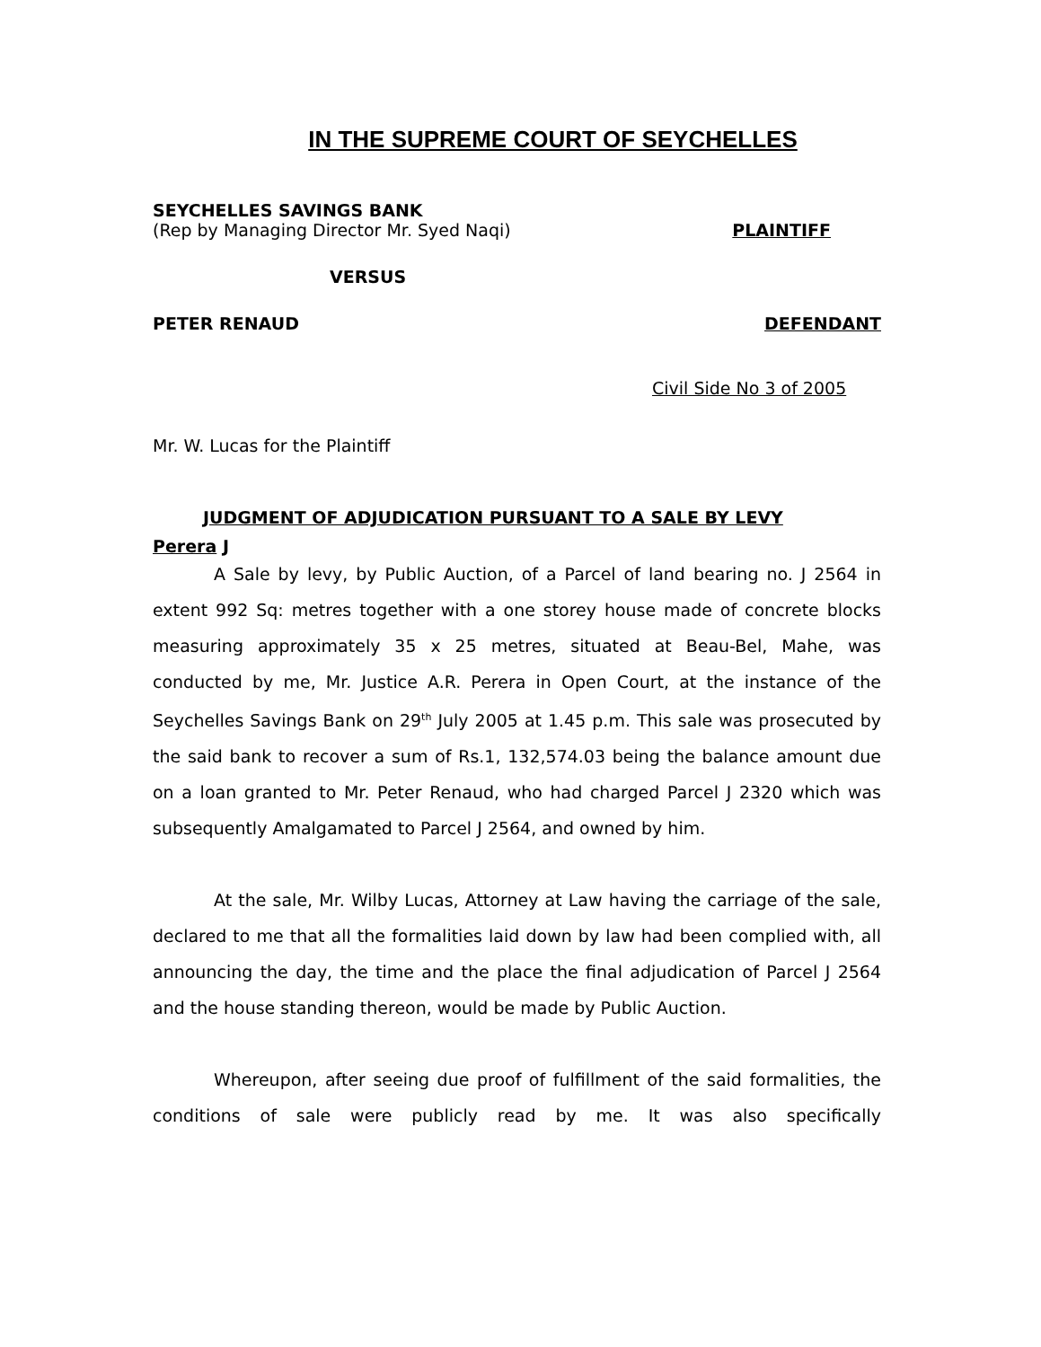IN THE SUPREME COURT OF SEYCHELLES
SEYCHELLES SAVINGS BANK
(Rep by Managing Director Mr. Syed Naqi) PLAINTIFF
VERSUS
PETER RENAUD DEFENDANT
Civil Side No 3 of 2005
Mr. W. Lucas for the Plaintiff
JUDGMENT OF ADJUDICATION PURSUANT TO A SALE BY LEVY
Perera J
A Sale by levy, by Public Auction, of a Parcel of land bearing no. J 2564 in extent 992 Sq: metres together with a one storey house made of concrete blocks measuring approximately 35 x 25 metres, situated at Beau-Bel, Mahe, was conducted by me, Mr. Justice A.R. Perera in Open Court, at the instance of the Seychelles Savings Bank on 29<sup>th</sup> July 2005 at 1.45 p.m. This sale was prosecuted by the said bank to recover a sum of Rs.1, 132,574.03 being the balance amount due on a loan granted to Mr. Peter Renaud, who had charged Parcel J 2320 which was subsequently Amalgamated to Parcel J 2564, and owned by him.
At the sale, Mr. Wilby Lucas, Attorney at Law having the carriage of the sale, declared to me that all the formalities laid down by law had been complied with, all announcing the day, the time and the place the final adjudication of Parcel J 2564 and the house standing thereon, would be made by Public Auction.
Whereupon, after seeing due proof of fulfillment of the said formalities, the conditions of sale were publicly read by me. It was also specifically